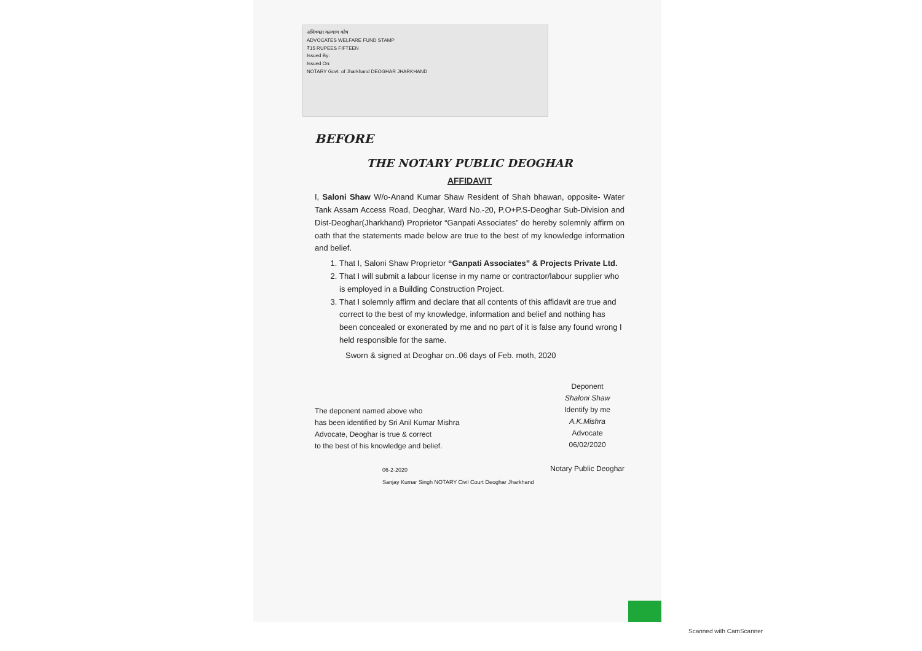अधिवक्ता कल्याण कोष
ADVOCATES WELFARE FUND STAMP
₹15 RUPEES FIFTEEN
Issued By:
Issued On:
NOTARY Govt. of Jharkhand DEOGHAR JHARKHAND
BEFORE
THE NOTARY PUBLIC DEOGHAR
AFFIDAVIT
I, Saloni Shaw W/o-Anand Kumar Shaw Resident of Shah bhawan, opposite- Water Tank Assam Access Road, Deoghar, Ward No.-20, P.O+P.S-Deoghar Sub-Division and Dist-Deoghar(Jharkhand) Proprietor “Ganpati Associates” do hereby solemnly affirm on oath that the statements made below are true to the best of my knowledge information and belief.
1. That I, Saloni Shaw Proprietor “Ganpati Associates” & Projects Private Ltd.
2. That I will submit a labour license in my name or contractor/labour supplier who is employed in a Building Construction Project.
3. That I solemnly affirm and declare that all contents of this affidavit are true and correct to the best of my knowledge, information and belief and nothing has been concealed or exonerated by me and no part of it is false any found wrong I held responsible for the same.
Sworn & signed at Deoghar on..06 days of Feb. moth, 2020
The deponent named above who
has been identified by Sri Anil Kumar Mishra
Advocate, Deoghar is true & correct
to the best of his knowledge and belief.
06-2-2020
Sanjay Kumar Singh NOTARY Civil Court Deoghar Jharkhand
Deponent
Shaloni Shaw
Identify by me
A.K.Mishra
Advocate
06/02/2020
Notary Public Deoghar
Scanned with CamScanner